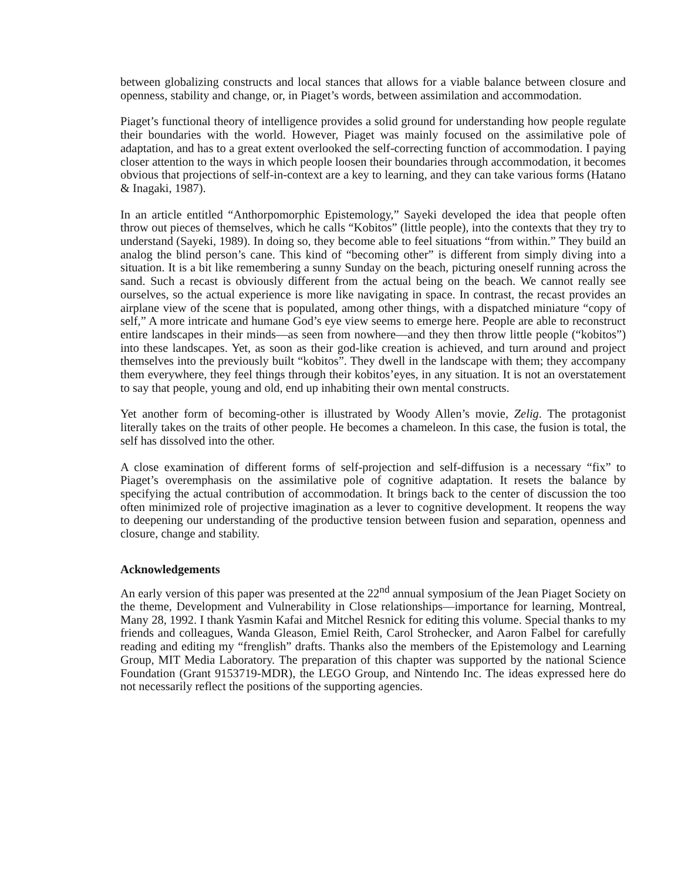between globalizing constructs and local stances that allows for a viable balance between closure and openness, stability and change, or, in Piaget’s words, between assimilation and accommodation.
Piaget’s functional theory of intelligence provides a solid ground for understanding how people regulate their boundaries with the world. However, Piaget was mainly focused on the assimilative pole of adaptation, and has to a great extent overlooked the self-correcting function of accommodation. I paying closer attention to the ways in which people loosen their boundaries through accommodation, it becomes obvious that projections of self-in-context are a key to learning, and they can take various forms (Hatano & Inagaki, 1987).
In an article entitled “Anthorpomorphic Epistemology,” Sayeki developed the idea that people often throw out pieces of themselves, which he calls “Kobitos” (little people), into the contexts that they try to understand (Sayeki, 1989). In doing so, they become able to feel situations “from within.” They build an analog the blind person’s cane. This kind of “becoming other” is different from simply diving into a situation. It is a bit like remembering a sunny Sunday on the beach, picturing oneself running across the sand. Such a recast is obviously different from the actual being on the beach. We cannot really see ourselves, so the actual experience is more like navigating in space. In contrast, the recast provides an airplane view of the scene that is populated, among other things, with a dispatched miniature “copy of self,” A more intricate and humane God’s eye view seems to emerge here. People are able to reconstruct entire landscapes in their minds—as seen from nowhere—and they then throw little people (“kobitos”) into these landscapes. Yet, as soon as their god-like creation is achieved, and turn around and project themselves into the previously built “kobitos”. They dwell in the landscape with them; they accompany them everywhere, they feel things through their kobitos’eyes, in any situation. It is not an overstatement to say that people, young and old, end up inhabiting their own mental constructs.
Yet another form of becoming-other is illustrated by Woody Allen’s movie, Zelig. The protagonist literally takes on the traits of other people. He becomes a chameleon. In this case, the fusion is total, the self has dissolved into the other.
A close examination of different forms of self-projection and self-diffusion is a necessary “fix” to Piaget’s overemphasis on the assimilative pole of cognitive adaptation. It resets the balance by specifying the actual contribution of accommodation. It brings back to the center of discussion the too often minimized role of projective imagination as a lever to cognitive development. It reopens the way to deepening our understanding of the productive tension between fusion and separation, openness and closure, change and stability.
Acknowledgements
An early version of this paper was presented at the 22<sup>nd</sup> annual symposium of the Jean Piaget Society on the theme, Development and Vulnerability in Close relationships—importance for learning, Montreal, Many 28, 1992. I thank Yasmin Kafai and Mitchel Resnick for editing this volume. Special thanks to my friends and colleagues, Wanda Gleason, Emiel Reith, Carol Strohecker, and Aaron Falbel for carefully reading and editing my “frenglish” drafts. Thanks also the members of the Epistemology and Learning Group, MIT Media Laboratory. The preparation of this chapter was supported by the national Science Foundation (Grant 9153719-MDR), the LEGO Group, and Nintendo Inc. The ideas expressed here do not necessarily reflect the positions of the supporting agencies.